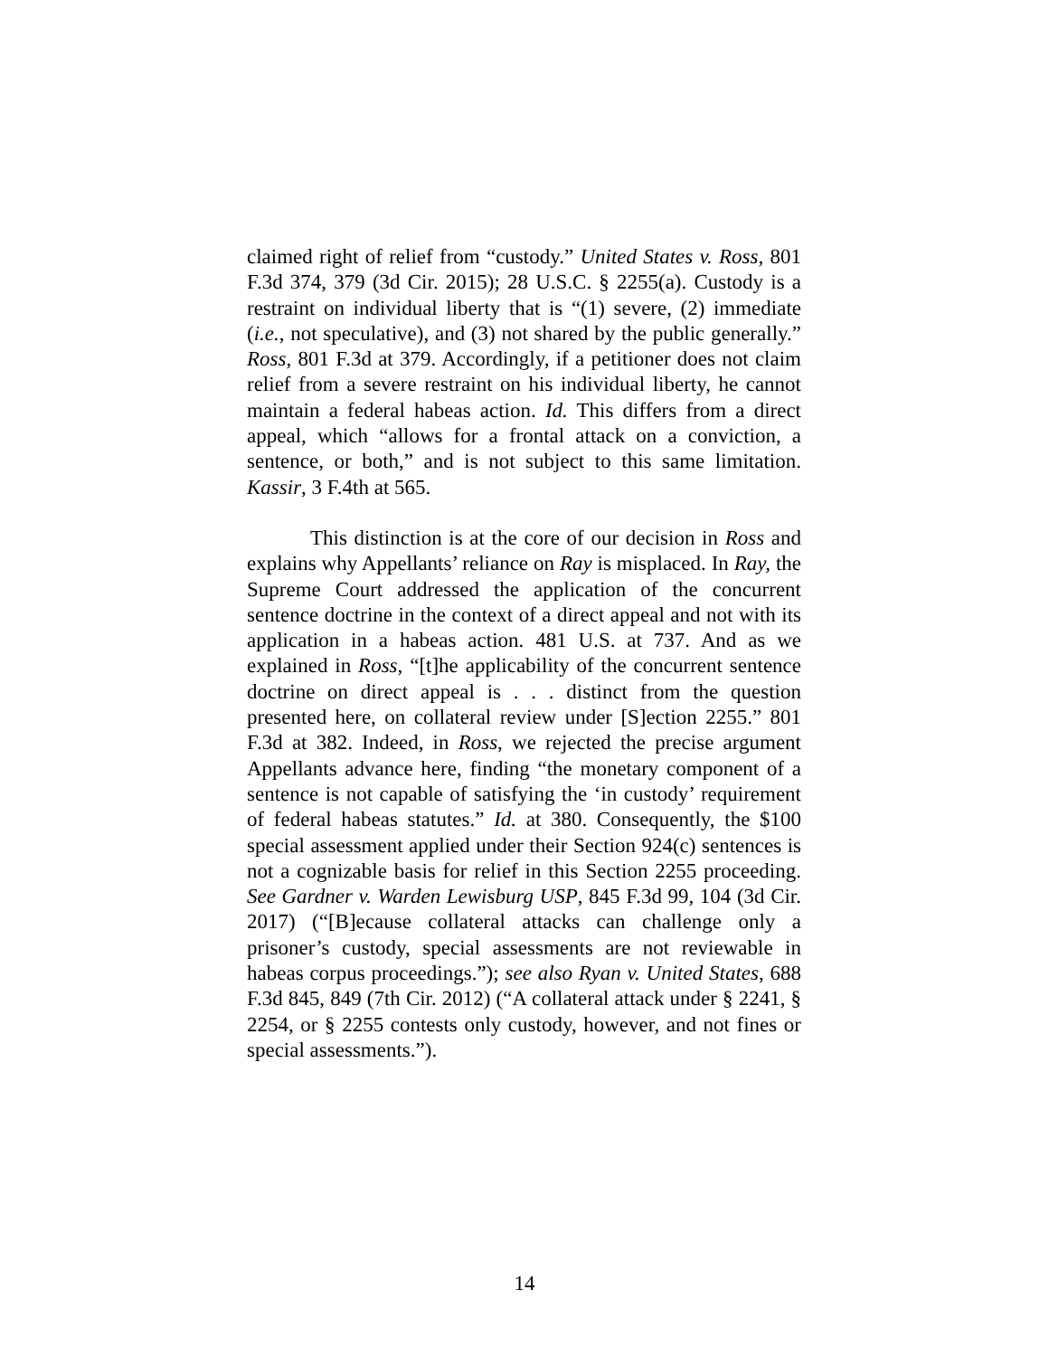claimed right of relief from “custody.” United States v. Ross, 801 F.3d 374, 379 (3d Cir. 2015); 28 U.S.C. § 2255(a). Custody is a restraint on individual liberty that is “(1) severe, (2) immediate (i.e., not speculative), and (3) not shared by the public generally.” Ross, 801 F.3d at 379. Accordingly, if a petitioner does not claim relief from a severe restraint on his individual liberty, he cannot maintain a federal habeas action. Id. This differs from a direct appeal, which “allows for a frontal attack on a conviction, a sentence, or both,” and is not subject to this same limitation. Kassir, 3 F.4th at 565.
This distinction is at the core of our decision in Ross and explains why Appellants’ reliance on Ray is misplaced. In Ray, the Supreme Court addressed the application of the concurrent sentence doctrine in the context of a direct appeal and not with its application in a habeas action. 481 U.S. at 737. And as we explained in Ross, “[t]he applicability of the concurrent sentence doctrine on direct appeal is . . . distinct from the question presented here, on collateral review under [S]ection 2255.” 801 F.3d at 382. Indeed, in Ross, we rejected the precise argument Appellants advance here, finding “the monetary component of a sentence is not capable of satisfying the ‘in custody’ requirement of federal habeas statutes.” Id. at 380. Consequently, the $100 special assessment applied under their Section 924(c) sentences is not a cognizable basis for relief in this Section 2255 proceeding. See Gardner v. Warden Lewisburg USP, 845 F.3d 99, 104 (3d Cir. 2017) (“[B]ecause collateral attacks can challenge only a prisoner’s custody, special assessments are not reviewable in habeas corpus proceedings.”); see also Ryan v. United States, 688 F.3d 845, 849 (7th Cir. 2012) (“A collateral attack under § 2241, § 2254, or § 2255 contests only custody, however, and not fines or special assessments.”).
14